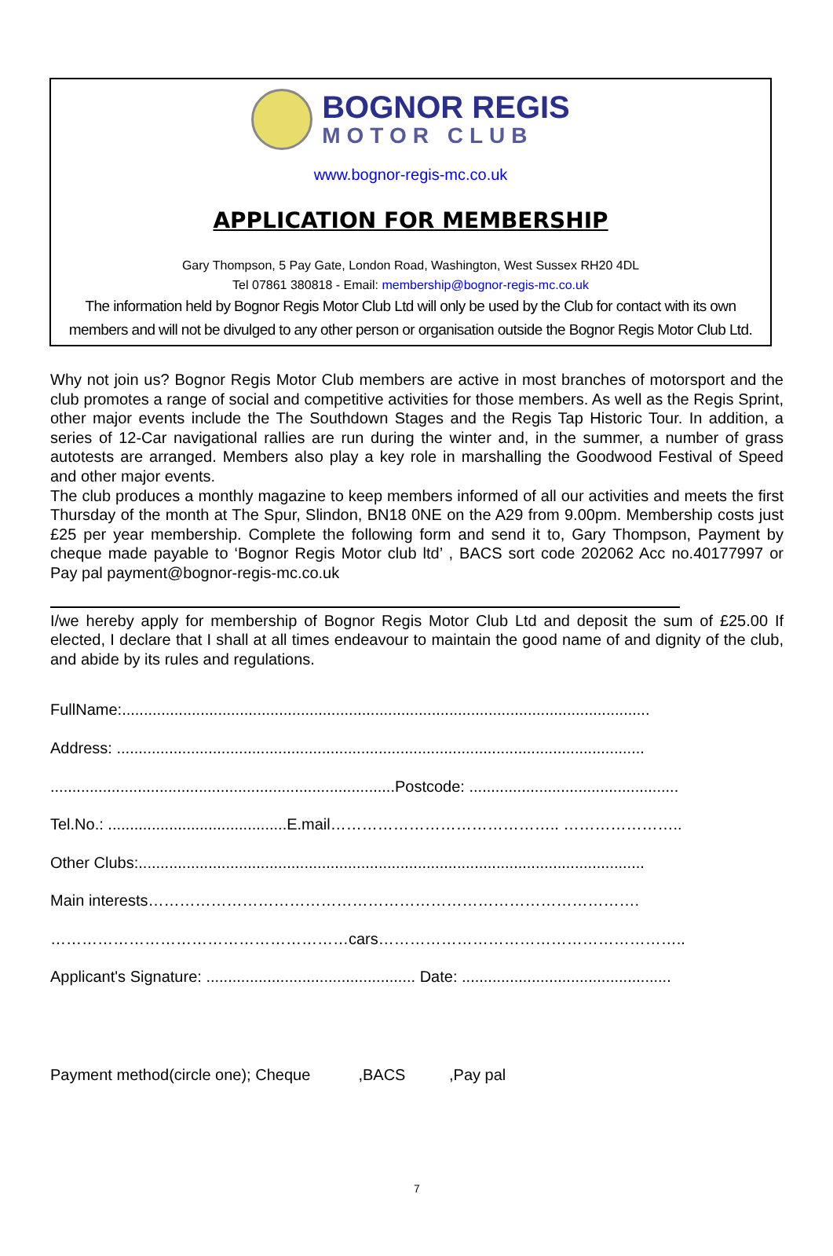BOGNOR REGIS
MOTOR CLUB
www.bognor-regis-mc.co.uk
APPLICATION FOR MEMBERSHIP
Gary Thompson, 5 Pay Gate, London Road, Washington, West Sussex RH20 4DL
Tel 07861 380818 - Email: membership@bognor-regis-mc.co.uk
The information held by Bognor Regis Motor Club Ltd will only be used by the Club for contact with its own members and will not be divulged to any other person or organisation outside the Bognor Regis Motor Club Ltd.
Why not join us? Bognor Regis Motor Club members are active in most branches of motorsport and the club promotes a range of social and competitive activities for those members. As well as the Regis Sprint, other major events include the The Southdown Stages and the Regis Tap Historic Tour. In addition, a series of 12-Car navigational rallies are run during the winter and, in the summer, a number of grass autotests are arranged. Members also play a key role in marshalling the Goodwood Festival of Speed and other major events.
The club produces a monthly magazine to keep members informed of all our activities and meets the first Thursday of the month at The Spur, Slindon, BN18 0NE on the A29 from 9.00pm. Membership costs just £25 per year membership. Complete the following form and send it to, Gary Thompson, Payment by cheque made payable to ‘Bognor Regis Motor club ltd’ , BACS sort code 202062 Acc no.40177997 or Pay pal payment@bognor-regis-mc.co.uk
I/we hereby apply for membership of Bognor Regis Motor Club Ltd and deposit the sum of £25.00 If elected, I declare that I shall at all times endeavour to maintain the good name of and dignity of the club, and abide by its rules and regulations.
FullName:.........................................................................................................................
Address: .........................................................................................................................
...............................................................................Postcode: ................................................
Tel.No.: .........................................E.mail…………………………………….. …………………..
Other Clubs:....................................................................................................................
Main interests………………………………………………………………………………….
…………………………………………………cars…………………………………………………..
Applicant's Signature: ................................................ Date: ................................................
Payment method(circle one); Cheque ,BACS ,Pay pal
7